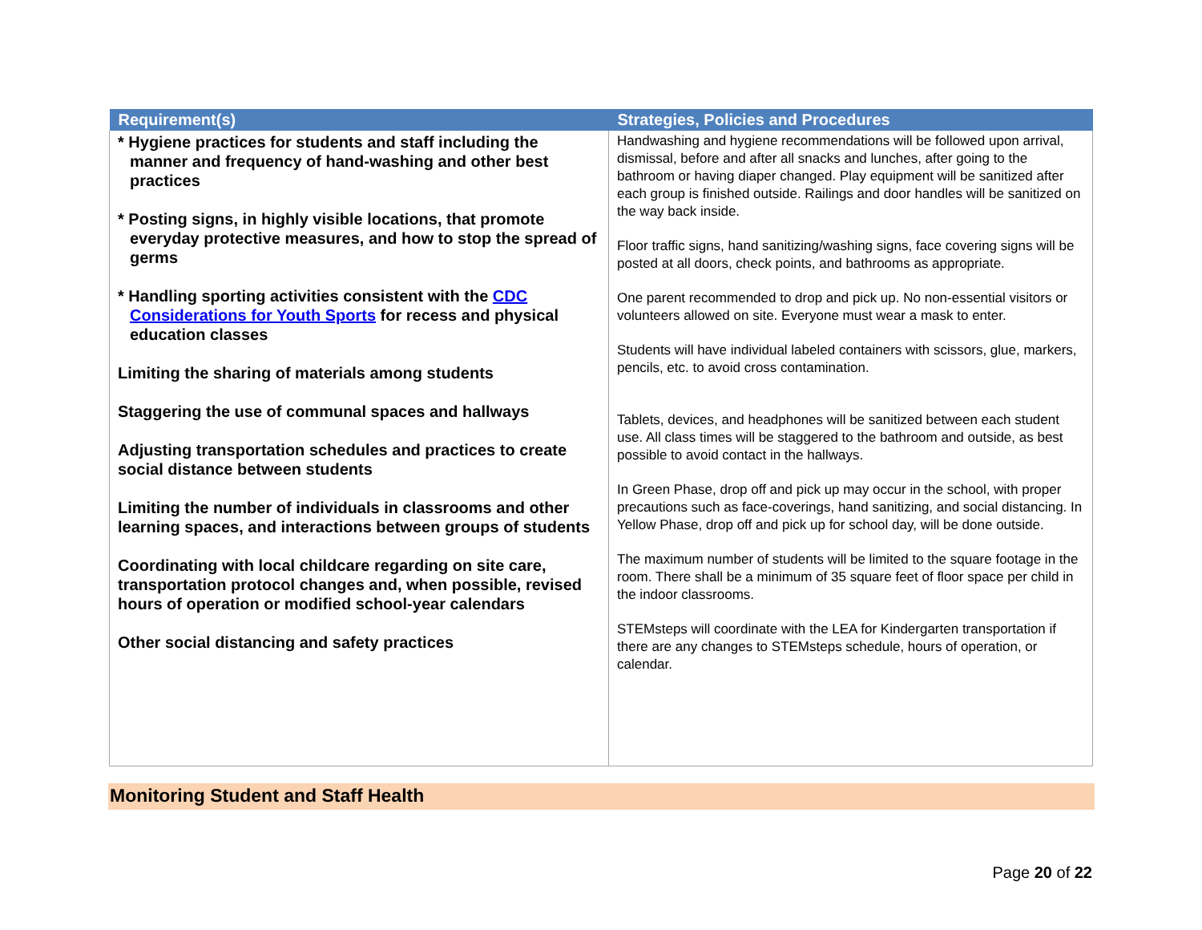| Requirement(s) | Strategies, Policies and Procedures |
| --- | --- |
| * Hygiene practices for students and staff including the manner and frequency of hand-washing and other best practices * Posting signs, in highly visible locations, that promote everyday protective measures, and how to stop the spread of germs * Handling sporting activities consistent with the CDC Considerations for Youth Sports for recess and physical education classes Limiting the sharing of materials among students Staggering the use of communal spaces and hallways Adjusting transportation schedules and practices to create social distance between students Limiting the number of individuals in classrooms and other learning spaces, and interactions between groups of students Coordinating with local childcare regarding on site care, transportation protocol changes and, when possible, revised hours of operation or modified school-year calendars Other social distancing and safety practices | Handwashing and hygiene recommendations will be followed upon arrival, dismissal, before and after all snacks and lunches, after going to the bathroom or having diaper changed. Play equipment will be sanitized after each group is finished outside. Railings and door handles will be sanitized on the way back inside. Floor traffic signs, hand sanitizing/washing signs, face covering signs will be posted at all doors, check points, and bathrooms as appropriate. One parent recommended to drop and pick up. No non-essential visitors or volunteers allowed on site. Everyone must wear a mask to enter. Students will have individual labeled containers with scissors, glue, markers, pencils, etc. to avoid cross contamination. Tablets, devices, and headphones will be sanitized between each student use. All class times will be staggered to the bathroom and outside, as best possible to avoid contact in the hallways. In Green Phase, drop off and pick up may occur in the school, with proper precautions such as face-coverings, hand sanitizing, and social distancing. In Yellow Phase, drop off and pick up for school day, will be done outside. The maximum number of students will be limited to the square footage in the room. There shall be a minimum of 35 square feet of floor space per child in the indoor classrooms. STEMsteps will coordinate with the LEA for Kindergarten transportation if there are any changes to STEMsteps schedule, hours of operation, or calendar. |
Monitoring Student and Staff Health
Page 20 of 22